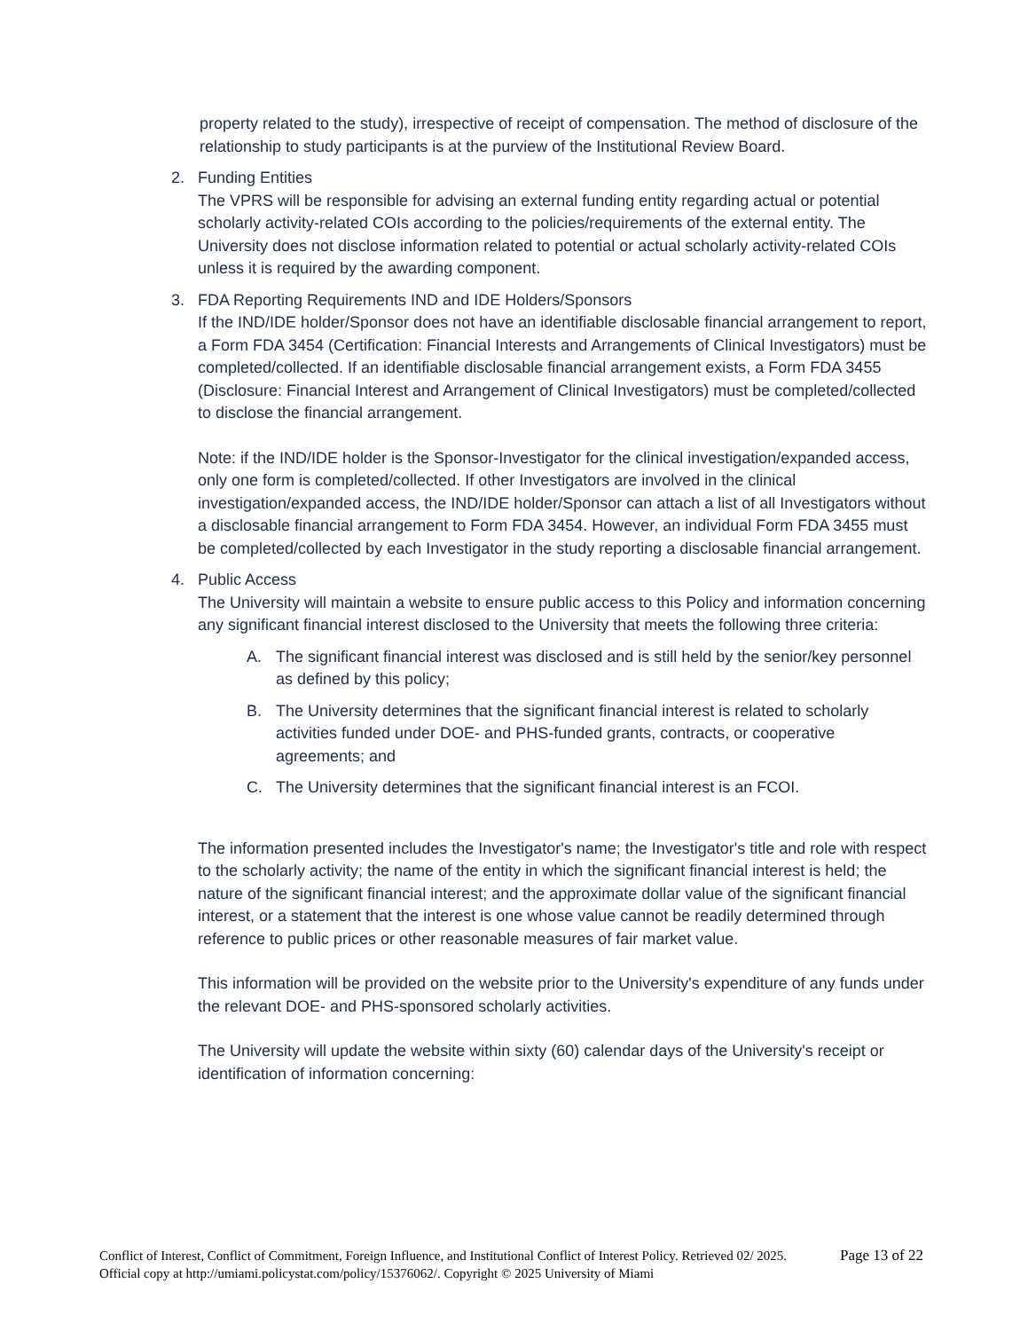property related to the study), irrespective of receipt of compensation. The method of disclosure of the relationship to study participants is at the purview of the Institutional Review Board.
2. Funding Entities
The VPRS will be responsible for advising an external funding entity regarding actual or potential scholarly activity-related COIs according to the policies/requirements of the external entity. The University does not disclose information related to potential or actual scholarly activity-related COIs unless it is required by the awarding component.
3. FDA Reporting Requirements IND and IDE Holders/Sponsors
If the IND/IDE holder/Sponsor does not have an identifiable disclosable financial arrangement to report, a Form FDA 3454 (Certification: Financial Interests and Arrangements of Clinical Investigators) must be completed/collected. If an identifiable disclosable financial arrangement exists, a Form FDA 3455 (Disclosure: Financial Interest and Arrangement of Clinical Investigators) must be completed/collected to disclose the financial arrangement.
Note: if the IND/IDE holder is the Sponsor-Investigator for the clinical investigation/expanded access, only one form is completed/collected. If other Investigators are involved in the clinical investigation/expanded access, the IND/IDE holder/Sponsor can attach a list of all Investigators without a disclosable financial arrangement to Form FDA 3454. However, an individual Form FDA 3455 must be completed/collected by each Investigator in the study reporting a disclosable financial arrangement.
4. Public Access
The University will maintain a website to ensure public access to this Policy and information concerning any significant financial interest disclosed to the University that meets the following three criteria:
A. The significant financial interest was disclosed and is still held by the senior/key personnel as defined by this policy;
B. The University determines that the significant financial interest is related to scholarly activities funded under DOE- and PHS-funded grants, contracts, or cooperative agreements; and
C. The University determines that the significant financial interest is an FCOI.
The information presented includes the Investigator's name; the Investigator's title and role with respect to the scholarly activity; the name of the entity in which the significant financial interest is held; the nature of the significant financial interest; and the approximate dollar value of the significant financial interest, or a statement that the interest is one whose value cannot be readily determined through reference to public prices or other reasonable measures of fair market value.
This information will be provided on the website prior to the University's expenditure of any funds under the relevant DOE- and PHS-sponsored scholarly activities.
The University will update the website within sixty (60) calendar days of the University's receipt or identification of information concerning:
Conflict of Interest, Conflict of Commitment, Foreign Influence, and Institutional Conflict of Interest Policy. Retrieved 02/ 2025. Official copy at http://umiami.policystat.com/policy/15376062/. Copyright © 2025 University of Miami
Page 13 of 22